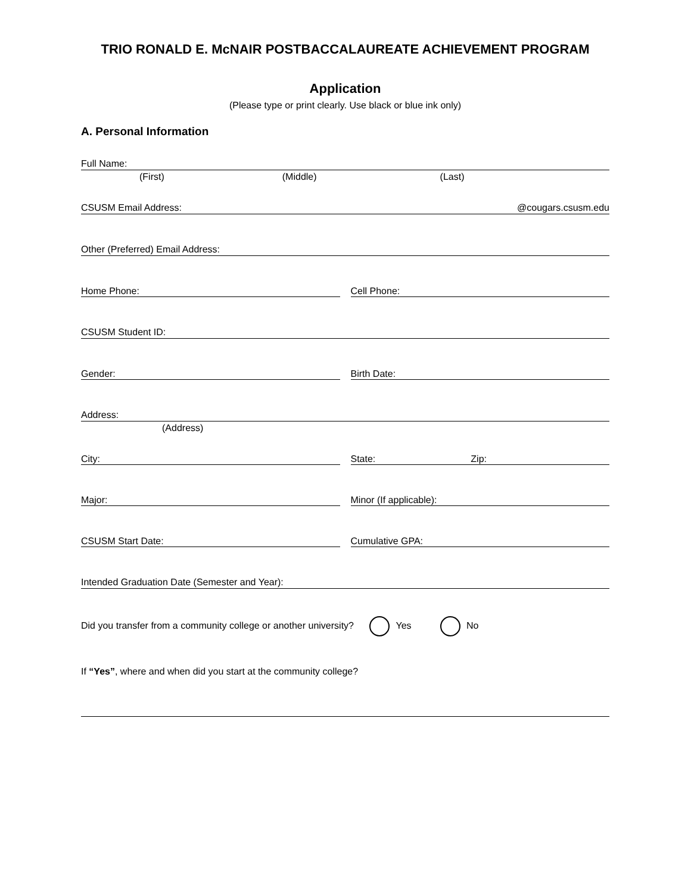TRIO RONALD E. McNAIR POSTBACCALAUREATE ACHIEVEMENT PROGRAM
Application
(Please type or print clearly. Use black or blue ink only)
A. Personal Information
Full Name:
(First) (Middle) (Last)
CSUSM Email Address: @cougars.csusm.edu
Other (Preferred) Email Address:
Home Phone: Cell Phone:
CSUSM Student ID:
Gender: Birth Date:
Address:
(Address)
City: State: Zip:
Major: Minor (If applicable):
CSUSM Start Date: Cumulative GPA:
Intended Graduation Date (Semester and Year):
Did you transfer from a community college or another university? Yes No
If “Yes”, where and when did you start at the community college?